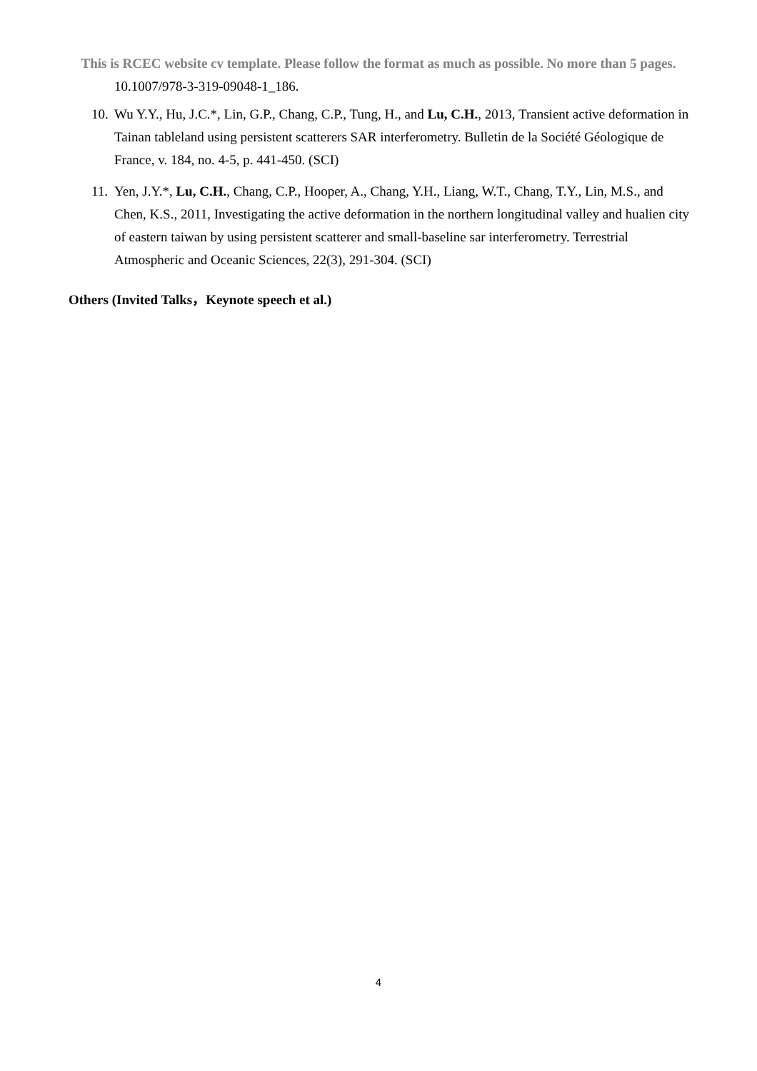This is RCEC website cv template. Please follow the format as much as possible. No more than 5 pages.
10.1007/978-3-319-09048-1_186.
10. Wu Y.Y., Hu, J.C.*, Lin, G.P., Chang, C.P., Tung, H., and Lu, C.H., 2013, Transient active deformation in Tainan tableland using persistent scatterers SAR interferometry. Bulletin de la Société Géologique de France, v. 184, no. 4-5, p. 441-450. (SCI)
11. Yen, J.Y.*, Lu, C.H., Chang, C.P., Hooper, A., Chang, Y.H., Liang, W.T., Chang, T.Y., Lin, M.S., and Chen, K.S., 2011, Investigating the active deformation in the northern longitudinal valley and hualien city of eastern taiwan by using persistent scatterer and small-baseline sar interferometry. Terrestrial Atmospheric and Oceanic Sciences, 22(3), 291-304. (SCI)
Others (Invited Talks，Keynote speech et al.)
4